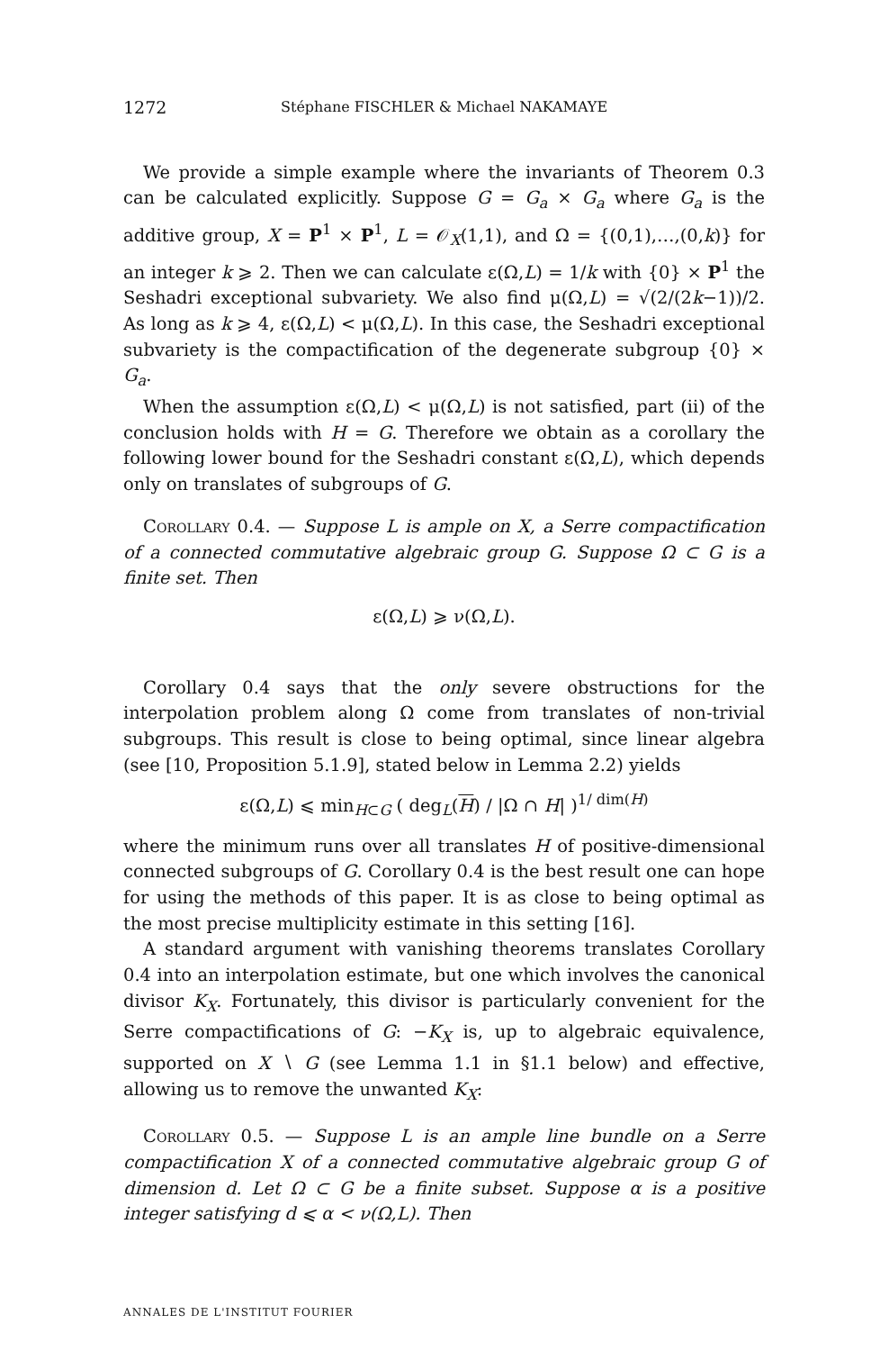1272 Stéphane FISCHLER & Michael NAKAMAYE
We provide a simple example where the invariants of Theorem 0.3 can be calculated explicitly. Suppose G = G<sub>a</sub> × G<sub>a</sub> where G<sub>a</sub> is the additive group, X = P<sup>1</sup> × P<sup>1</sup>, L = 𝒪<sub>X</sub>(1,1), and Ω = {(0,1),…,(0,k)} for an integer k ⩾ 2. Then we can calculate ε(Ω,L) = 1/k with {0} × P<sup>1</sup> the Seshadri exceptional subvariety. We also find μ(Ω,L) = √(2/(2k−1))/2. As long as k ⩾ 4, ε(Ω,L) < μ(Ω,L). In this case, the Seshadri exceptional subvariety is the compactification of the degenerate subgroup {0} × G<sub>a</sub>.
When the assumption ε(Ω,L) < μ(Ω,L) is not satisfied, part (ii) of the conclusion holds with H = G. Therefore we obtain as a corollary the following lower bound for the Seshadri constant ε(Ω,L), which depends only on translates of subgroups of G.
Corollary 0.4. — Suppose L is ample on X, a Serre compactification of a connected commutative algebraic group G. Suppose Ω ⊂ G is a finite set. Then
ε(Ω,L) ⩾ ν(Ω,L).
Corollary 0.4 says that the only severe obstructions for the interpolation problem along Ω come from translates of non-trivial subgroups. This result is close to being optimal, since linear algebra (see [10, Proposition 5.1.9], stated below in Lemma 2.2) yields
ε(Ω,L) ⩽ min<sub>H⊂G</sub> ( deg<sub>L</sub>(H) / |Ω ∩ H| )<sup>1/ dim(H)</sup>
where the minimum runs over all translates H of positive-dimensional connected subgroups of G. Corollary 0.4 is the best result one can hope for using the methods of this paper. It is as close to being optimal as the most precise multiplicity estimate in this setting [16].
A standard argument with vanishing theorems translates Corollary 0.4 into an interpolation estimate, but one which involves the canonical divisor K<sub>X</sub>. Fortunately, this divisor is particularly convenient for the Serre compactifications of G: −K<sub>X</sub> is, up to algebraic equivalence, supported on X ∖ G (see Lemma 1.1 in §1.1 below) and effective, allowing us to remove the unwanted K<sub>X</sub>:
Corollary 0.5. — Suppose L is an ample line bundle on a Serre compactification X of a connected commutative algebraic group G of dimension d. Let Ω ⊂ G be a finite subset. Suppose α is a positive integer satisfying d ⩽ α < ν(Ω,L). Then
ANNALES DE L'INSTITUT FOURIER